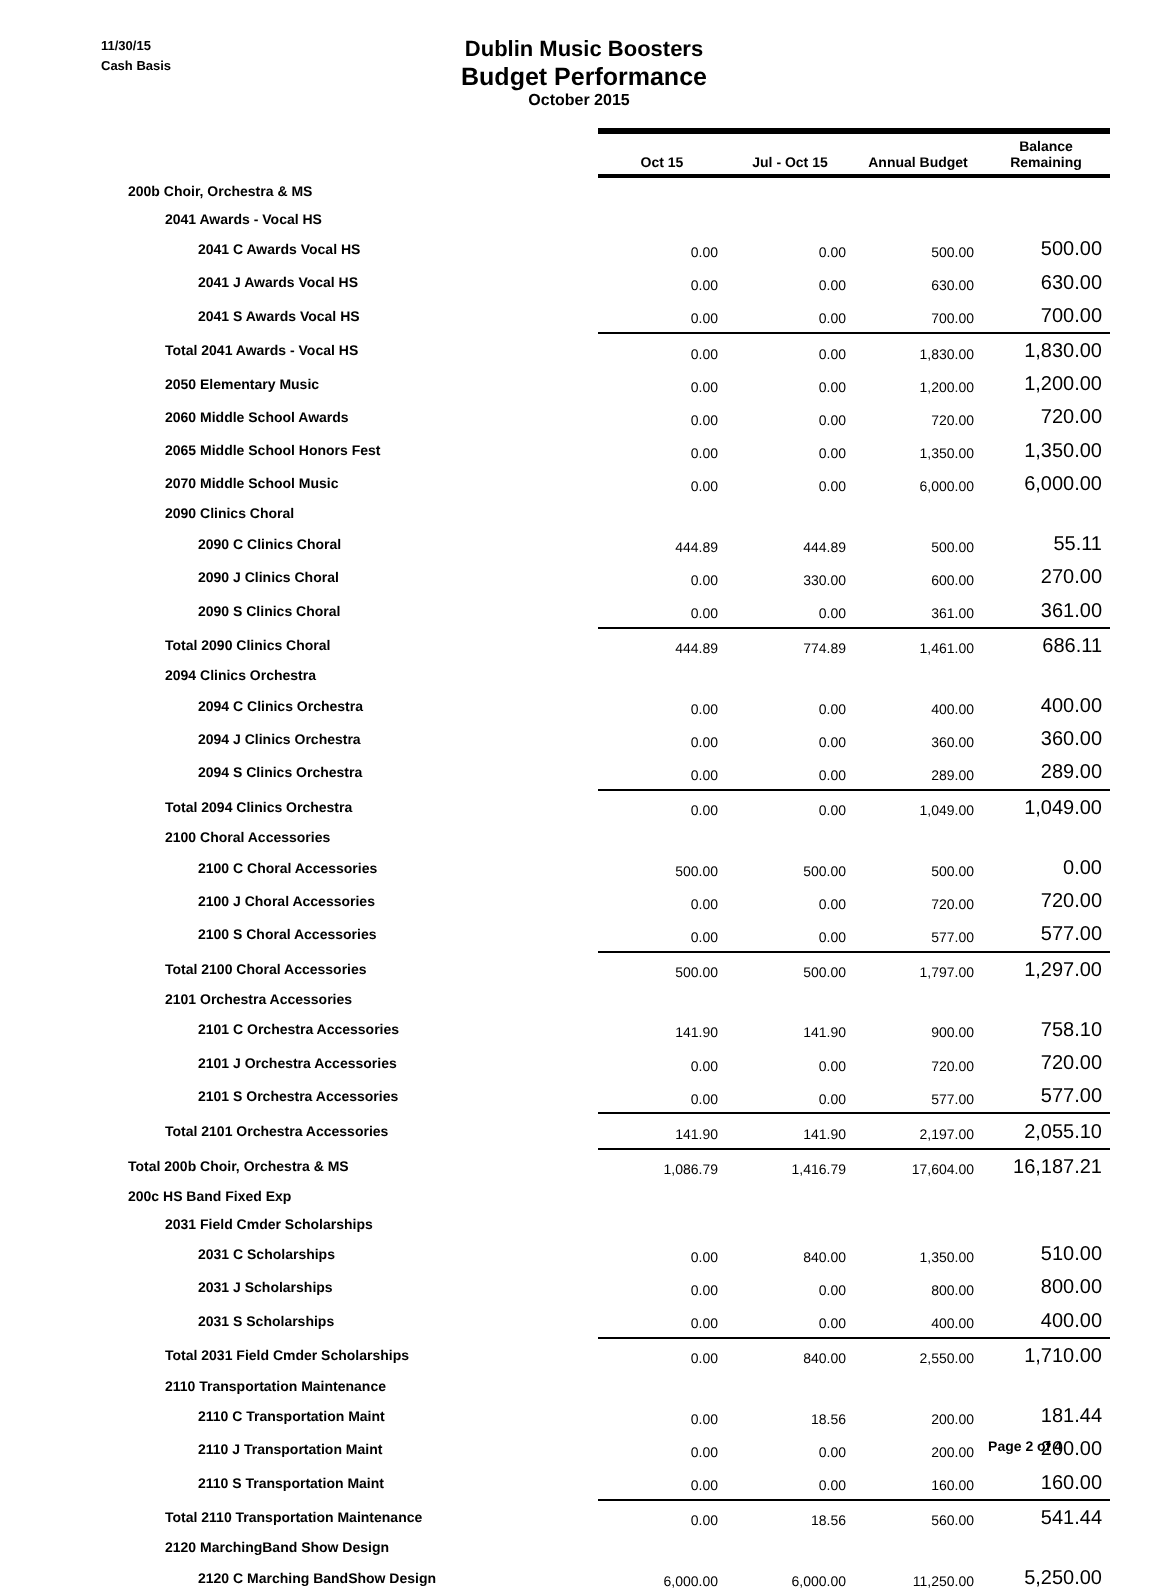11/30/15
Cash Basis
Dublin Music Boosters
Budget Performance
October 2015
| | Oct 15 | Jul - Oct 15 | Annual Budget | Balance Remaining |
| 200b Choir, Orchestra & MS | | | | |
| 2041 Awards - Vocal HS | | | | |
| 2041 C Awards Vocal HS | 0.00 | 0.00 | 500.00 | 500.00 |
| 2041 J Awards Vocal HS | 0.00 | 0.00 | 630.00 | 630.00 |
| 2041 S Awards Vocal HS | 0.00 | 0.00 | 700.00 | 700.00 |
| Total 2041 Awards - Vocal HS | 0.00 | 0.00 | 1,830.00 | 1,830.00 |
| 2050 Elementary Music | 0.00 | 0.00 | 1,200.00 | 1,200.00 |
| 2060 Middle School Awards | 0.00 | 0.00 | 720.00 | 720.00 |
| 2065 Middle School Honors Fest | 0.00 | 0.00 | 1,350.00 | 1,350.00 |
| 2070 Middle School Music | 0.00 | 0.00 | 6,000.00 | 6,000.00 |
| 2090 Clinics Choral | | | | |
| 2090 C Clinics Choral | 444.89 | 444.89 | 500.00 | 55.11 |
| 2090 J Clinics Choral | 0.00 | 330.00 | 600.00 | 270.00 |
| 2090 S Clinics Choral | 0.00 | 0.00 | 361.00 | 361.00 |
| Total 2090 Clinics Choral | 444.89 | 774.89 | 1,461.00 | 686.11 |
| 2094 Clinics Orchestra | | | | |
| 2094 C Clinics Orchestra | 0.00 | 0.00 | 400.00 | 400.00 |
| 2094 J Clinics Orchestra | 0.00 | 0.00 | 360.00 | 360.00 |
| 2094 S Clinics Orchestra | 0.00 | 0.00 | 289.00 | 289.00 |
| Total 2094 Clinics Orchestra | 0.00 | 0.00 | 1,049.00 | 1,049.00 |
| 2100 Choral Accessories | | | | |
| 2100 C Choral Accessories | 500.00 | 500.00 | 500.00 | 0.00 |
| 2100 J Choral Accessories | 0.00 | 0.00 | 720.00 | 720.00 |
| 2100 S Choral Accessories | 0.00 | 0.00 | 577.00 | 577.00 |
| Total 2100 Choral Accessories | 500.00 | 500.00 | 1,797.00 | 1,297.00 |
| 2101 Orchestra Accessories | | | | |
| 2101 C Orchestra Accessories | 141.90 | 141.90 | 900.00 | 758.10 |
| 2101 J Orchestra Accessories | 0.00 | 0.00 | 720.00 | 720.00 |
| 2101 S Orchestra Accessories | 0.00 | 0.00 | 577.00 | 577.00 |
| Total 2101 Orchestra Accessories | 141.90 | 141.90 | 2,197.00 | 2,055.10 |
| Total 200b Choir, Orchestra & MS | 1,086.79 | 1,416.79 | 17,604.00 | 16,187.21 |
| 200c HS Band Fixed Exp | | | | |
| 2031 Field Cmder Scholarships | | | | |
| 2031 C Scholarships | 0.00 | 840.00 | 1,350.00 | 510.00 |
| 2031 J Scholarships | 0.00 | 0.00 | 800.00 | 800.00 |
| 2031 S Scholarships | 0.00 | 0.00 | 400.00 | 400.00 |
| Total 2031 Field Cmder Scholarships | 0.00 | 840.00 | 2,550.00 | 1,710.00 |
| 2110 Transportation Maintenance | | | | |
| 2110 C Transportation Maint | 0.00 | 18.56 | 200.00 | 181.44 |
| 2110 J Transportation Maint | 0.00 | 0.00 | 200.00 | 200.00 |
| 2110 S Transportation Maint | 0.00 | 0.00 | 160.00 | 160.00 |
| Total 2110 Transportation Maintenance | 0.00 | 18.56 | 560.00 | 541.44 |
| 2120 MarchingBand Show Design | | | | |
| 2120 C Marching BandShow Design | 6,000.00 | 6,000.00 | 11,250.00 | 5,250.00 |
Page 2 of 4